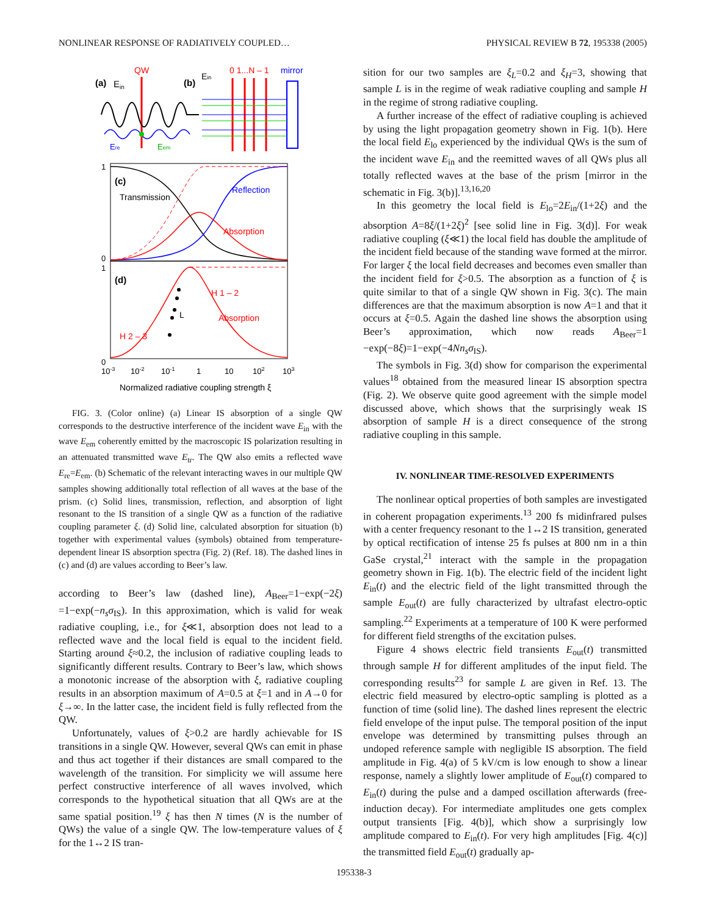NONLINEAR RESPONSE OF RADIATIVELY COUPLED… PHYSICAL REVIEW B 72, 195338 (2005)
(a)
Ein
QW
Ere
Eem
(b)
Ein
0 1...N – 1
mirror
1
0
1
0
(c)
Transmission
Reflection
Absorption
(d)
H 1 – 2
L
Absorption
H 2 – 3
10-3
10-2
10-1
1
10
102
103
Normalized radiative coupling strength ξ
FIG. 3. (Color online) (a) Linear IS absorption of a single QW corresponds to the destructive interference of the incident wave E<sub>in</sub> with the wave E<sub>em</sub> coherently emitted by the macroscopic IS polarization resulting in an attenuated transmitted wave E<sub>tr</sub>. The QW also emits a reflected wave E<sub>re</sub>=E<sub>em</sub>. (b) Schematic of the relevant interacting waves in our multiple QW samples showing additionally total reflection of all waves at the base of the prism. (c) Solid lines, transmission, reflection, and absorption of light resonant to the IS transition of a single QW as a function of the radiative coupling parameter ξ. (d) Solid line, calculated absorption for situation (b) together with experimental values (symbols) obtained from temperature-dependent linear IS absorption spectra (Fig. 2) (Ref. 18). The dashed lines in (c) and (d) are values according to Beer’s law.
according to Beer’s law (dashed line), A<sub>Beer</sub>=1−exp(−2ξ) =1−exp(−n<sub>s</sub>σ<sub>IS</sub>). In this approximation, which is valid for weak radiative coupling, i.e., for ξ≪1, absorption does not lead to a reflected wave and the local field is equal to the incident field. Starting around ξ≈0.2, the inclusion of radiative coupling leads to significantly different results. Contrary to Beer’s law, which shows a monotonic increase of the absorption with ξ, radiative coupling results in an absorption maximum of A=0.5 at ξ=1 and in A→0 for ξ→∞. In the latter case, the incident field is fully reflected from the QW.
Unfortunately, values of ξ>0.2 are hardly achievable for IS transitions in a single QW. However, several QWs can emit in phase and thus act together if their distances are small compared to the wavelength of the transition. For simplicity we will assume here perfect constructive interference of all waves involved, which corresponds to the hypothetical situation that all QWs are at the same spatial position.<sup>19</sup> ξ has then N times (N is the number of QWs) the value of a single QW. The low-temperature values of ξ for the 1↔2 IS tran-
sition for our two samples are ξ<sub>L</sub>=0.2 and ξ<sub>H</sub>=3, showing that sample L is in the regime of weak radiative coupling and sample H in the regime of strong radiative coupling.
A further increase of the effect of radiative coupling is achieved by using the light propagation geometry shown in Fig. 1(b). Here the local field E<sub>lo</sub> experienced by the individual QWs is the sum of the incident wave E<sub>in</sub> and the reemitted waves of all QWs plus all totally reflected waves at the base of the prism [mirror in the schematic in Fig. 3(b)].<sup>13,16,20</sup>
In this geometry the local field is E<sub>lo</sub>=2E<sub>in</sub>/(1+2ξ) and the absorption A=8ξ/(1+2ξ)<sup>2</sup> [see solid line in Fig. 3(d)]. For weak radiative coupling (ξ≪1) the local field has double the amplitude of the incident field because of the standing wave formed at the mirror. For larger ξ the local field decreases and becomes even smaller than the incident field for ξ>0.5. The absorption as a function of ξ is quite similar to that of a single QW shown in Fig. 3(c). The main differences are that the maximum absorption is now A=1 and that it occurs at ξ=0.5. Again the dashed line shows the absorption using Beer’s approximation, which now reads A<sub>Beer</sub>=1 −exp(−8ξ)=1−exp(−4Nn<sub>s</sub>σ<sub>IS</sub>).
The symbols in Fig. 3(d) show for comparison the experimental values<sup>18</sup> obtained from the measured linear IS absorption spectra (Fig. 2). We observe quite good agreement with the simple model discussed above, which shows that the surprisingly weak IS absorption of sample H is a direct consequence of the strong radiative coupling in this sample.
IV. NONLINEAR TIME-RESOLVED EXPERIMENTS
The nonlinear optical properties of both samples are investigated in coherent propagation experiments.<sup>13</sup> 200 fs midinfrared pulses with a center frequency resonant to the 1↔2 IS transition, generated by optical rectification of intense 25 fs pulses at 800 nm in a thin GaSe crystal,<sup>21</sup> interact with the sample in the propagation geometry shown in Fig. 1(b). The electric field of the incident light E<sub>in</sub>(t) and the electric field of the light transmitted through the sample E<sub>out</sub>(t) are fully characterized by ultrafast electro-optic sampling.<sup>22</sup> Experiments at a temperature of 100 K were performed for different field strengths of the excitation pulses.
Figure 4 shows electric field transients E<sub>out</sub>(t) transmitted through sample H for different amplitudes of the input field. The corresponding results<sup>23</sup> for sample L are given in Ref. 13. The electric field measured by electro-optic sampling is plotted as a function of time (solid line). The dashed lines represent the electric field envelope of the input pulse. The temporal position of the input envelope was determined by transmitting pulses through an undoped reference sample with negligible IS absorption. The field amplitude in Fig. 4(a) of 5 kV/cm is low enough to show a linear response, namely a slightly lower amplitude of E<sub>out</sub>(t) compared to E<sub>in</sub>(t) during the pulse and a damped oscillation afterwards (free-induction decay). For intermediate amplitudes one gets complex output transients [Fig. 4(b)], which show a surprisingly low amplitude compared to E<sub>in</sub>(t). For very high amplitudes [Fig. 4(c)] the transmitted field E<sub>out</sub>(t) gradually ap-
195338-3